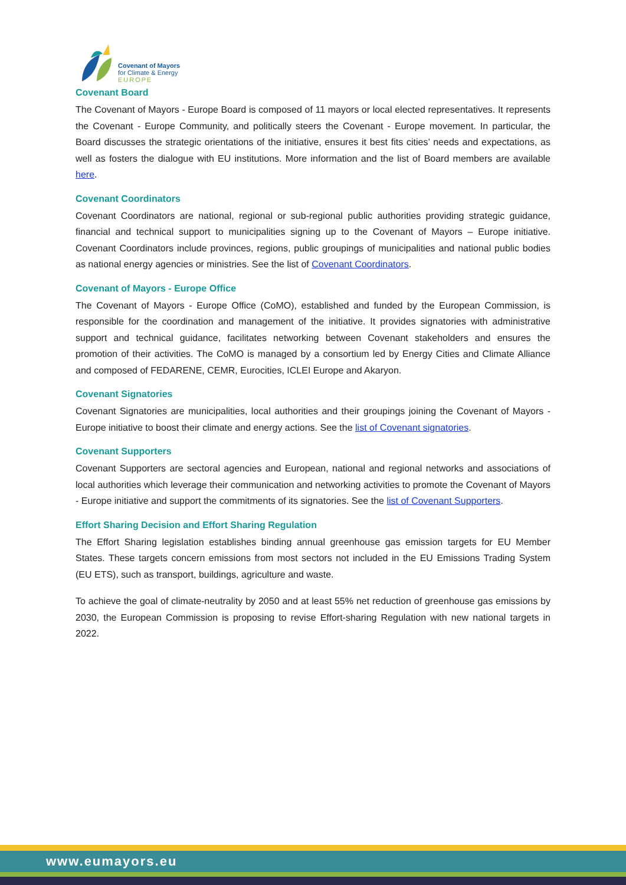Covenant of Mayors
for Climate & Energy
EUROPE
Covenant Board
The Covenant of Mayors - Europe Board is composed of 11 mayors or local elected representatives. It represents the Covenant - Europe Community, and politically steers the Covenant - Europe movement. In particular, the Board discusses the strategic orientations of the initiative, ensures it best fits cities’ needs and expectations, as well as fosters the dialogue with EU institutions. More information and the list of Board members are available here.
Covenant Coordinators
Covenant Coordinators are national, regional or sub-regional public authorities providing strategic guidance, financial and technical support to municipalities signing up to the Covenant of Mayors – Europe initiative. Covenant Coordinators include provinces, regions, public groupings of municipalities and national public bodies as national energy agencies or ministries. See the list of Covenant Coordinators.
Covenant of Mayors - Europe Office
The Covenant of Mayors - Europe Office (CoMO), established and funded by the European Commission, is responsible for the coordination and management of the initiative. It provides signatories with administrative support and technical guidance, facilitates networking between Covenant stakeholders and ensures the promotion of their activities. The CoMO is managed by a consortium led by Energy Cities and Climate Alliance and composed of FEDARENE, CEMR, Eurocities, ICLEI Europe and Akaryon.
Covenant Signatories
Covenant Signatories are municipalities, local authorities and their groupings joining the Covenant of Mayors - Europe initiative to boost their climate and energy actions. See the list of Covenant signatories.
Covenant Supporters
Covenant Supporters are sectoral agencies and European, national and regional networks and associations of local authorities which leverage their communication and networking activities to promote the Covenant of Mayors - Europe initiative and support the commitments of its signatories. See the list of Covenant Supporters.
Effort Sharing Decision and Effort Sharing Regulation
The Effort Sharing legislation establishes binding annual greenhouse gas emission targets for EU Member States. These targets concern emissions from most sectors not included in the EU Emissions Trading System (EU ETS), such as transport, buildings, agriculture and waste.
To achieve the goal of climate-neutrality by 2050 and at least 55% net reduction of greenhouse gas emissions by 2030, the European Commission is proposing to revise Effort-sharing Regulation with new national targets in 2022.
www.eumayors.eu